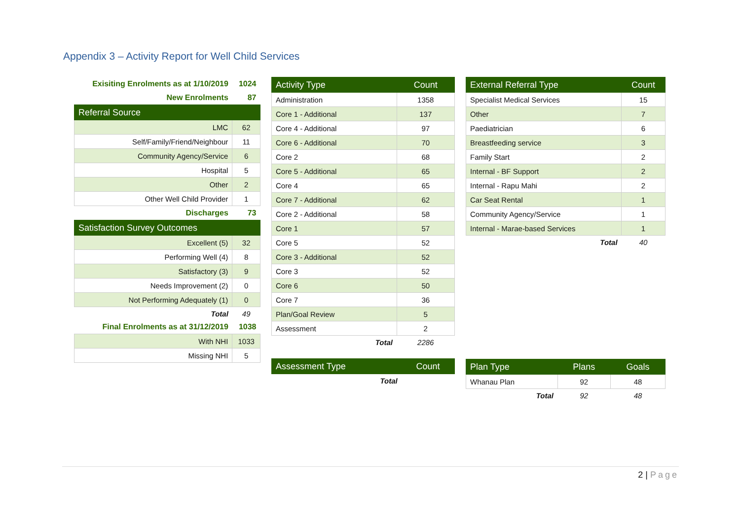Appendix 3 – Activity Report for Well Child Services
| Exisiting Enrolments as at 1/10/2019 | 1024 |
| New Enrolments | 87 |
| Referral Source | |
| LMC | 62 |
| Self/Family/Friend/Neighbour | 11 |
| Community Agency/Service | 6 |
| Hospital | 5 |
| Other | 2 |
| Other Well Child Provider | 1 |
| Discharges | 73 |
| Satisfaction Survey Outcomes | |
| Excellent (5) | 32 |
| Performing Well (4) | 8 |
| Satisfactory (3) | 9 |
| Needs Improvement (2) | 0 |
| Not Performing Adequately (1) | 0 |
| Total | 49 |
| Final Enrolments as at 31/12/2019 | 1038 |
| With NHI | 1033 |
| Missing NHI | 5 |
| Activity Type | Count |
| --- | --- |
| Administration | 1358 |
| Core 1 - Additional | 137 |
| Core 4 - Additional | 97 |
| Core 6 - Additional | 70 |
| Core 2 | 68 |
| Core 5 - Additional | 65 |
| Core 4 | 65 |
| Core 7 - Additional | 62 |
| Core 2 - Additional | 58 |
| Core 1 | 57 |
| Core 5 | 52 |
| Core 3 - Additional | 52 |
| Core 3 | 52 |
| Core 6 | 50 |
| Core 7 | 36 |
| Plan/Goal Review | 5 |
| Assessment | 2 |
| Total | 2286 |
| Assessment Type | Count |
| --- | --- |
| Total | |
| External Referral Type | Count |
| --- | --- |
| Specialist Medical Services | 15 |
| Other | 7 |
| Paediatrician | 6 |
| Breastfeeding service | 3 |
| Family Start | 2 |
| Internal - BF Support | 2 |
| Internal - Rapu Mahi | 2 |
| Car Seat Rental | 1 |
| Community Agency/Service | 1 |
| Internal - Marae-based Services | 1 |
| Total | 40 |
| Plan Type | Plans | Goals |
| --- | --- | --- |
| Whanau Plan | 92 | 48 |
| Total | 92 | 48 |
2 | Page